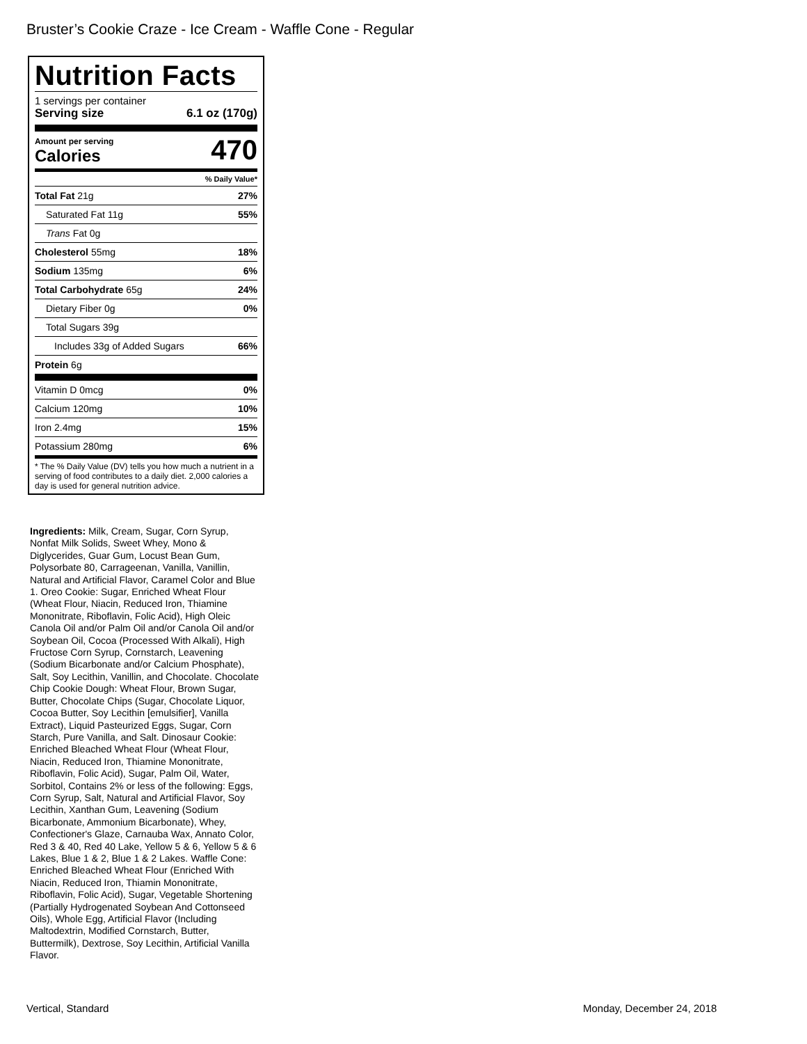Bruster’s Cookie Craze - Ice Cream - Waffle Cone - Regular
Nutrition Facts
1 servings per container
Serving size 6.1 oz (170g)
Amount per serving
Calories
470
% Daily Value*
| Total Fat 21g | 27% |
| Saturated Fat 11g | 55% |
| Trans Fat 0g | |
| Cholesterol 55mg | 18% |
| Sodium 135mg | 6% |
| Total Carbohydrate 65g | 24% |
| Dietary Fiber 0g | 0% |
| Total Sugars 39g | |
| Includes 33g of Added Sugars | 66% |
| Protein 6g | |
| Vitamin D 0mcg | 0% |
| Calcium 120mg | 10% |
| Iron 2.4mg | 15% |
| Potassium 280mg | 6% |
* The % Daily Value (DV) tells you how much a nutrient in a serving of food contributes to a daily diet. 2,000 calories a day is used for general nutrition advice.
Ingredients: Milk, Cream, Sugar, Corn Syrup, Nonfat Milk Solids, Sweet Whey, Mono & Diglycerides, Guar Gum, Locust Bean Gum, Polysorbate 80, Carrageenan, Vanilla, Vanillin, Natural and Artificial Flavor, Caramel Color and Blue 1. Oreo Cookie: Sugar, Enriched Wheat Flour (Wheat Flour, Niacin, Reduced Iron, Thiamine Mononitrate, Riboflavin, Folic Acid), High Oleic Canola Oil and/or Palm Oil and/or Canola Oil and/or Soybean Oil, Cocoa (Processed With Alkali), High Fructose Corn Syrup, Cornstarch, Leavening (Sodium Bicarbonate and/or Calcium Phosphate), Salt, Soy Lecithin, Vanillin, and Chocolate. Chocolate Chip Cookie Dough: Wheat Flour, Brown Sugar, Butter, Chocolate Chips (Sugar, Chocolate Liquor, Cocoa Butter, Soy Lecithin [emulsifier], Vanilla Extract), Liquid Pasteurized Eggs, Sugar, Corn Starch, Pure Vanilla, and Salt. Dinosaur Cookie: Enriched Bleached Wheat Flour (Wheat Flour, Niacin, Reduced Iron, Thiamine Mononitrate, Riboflavin, Folic Acid), Sugar, Palm Oil, Water, Sorbitol, Contains 2% or less of the following: Eggs, Corn Syrup, Salt, Natural and Artificial Flavor, Soy Lecithin, Xanthan Gum, Leavening (Sodium Bicarbonate, Ammonium Bicarbonate), Whey, Confectioner's Glaze, Carnauba Wax, Annato Color, Red 3 & 40, Red 40 Lake, Yellow 5 & 6, Yellow 5 & 6 Lakes, Blue 1 & 2, Blue 1 & 2 Lakes. Waffle Cone: Enriched Bleached Wheat Flour (Enriched With Niacin, Reduced Iron, Thiamin Mononitrate, Riboflavin, Folic Acid), Sugar, Vegetable Shortening (Partially Hydrogenated Soybean And Cottonseed Oils), Whole Egg, Artificial Flavor (Including Maltodextrin, Modified Cornstarch, Butter, Buttermilk), Dextrose, Soy Lecithin, Artificial Vanilla Flavor.
Vertical, Standard Monday, December 24, 2018